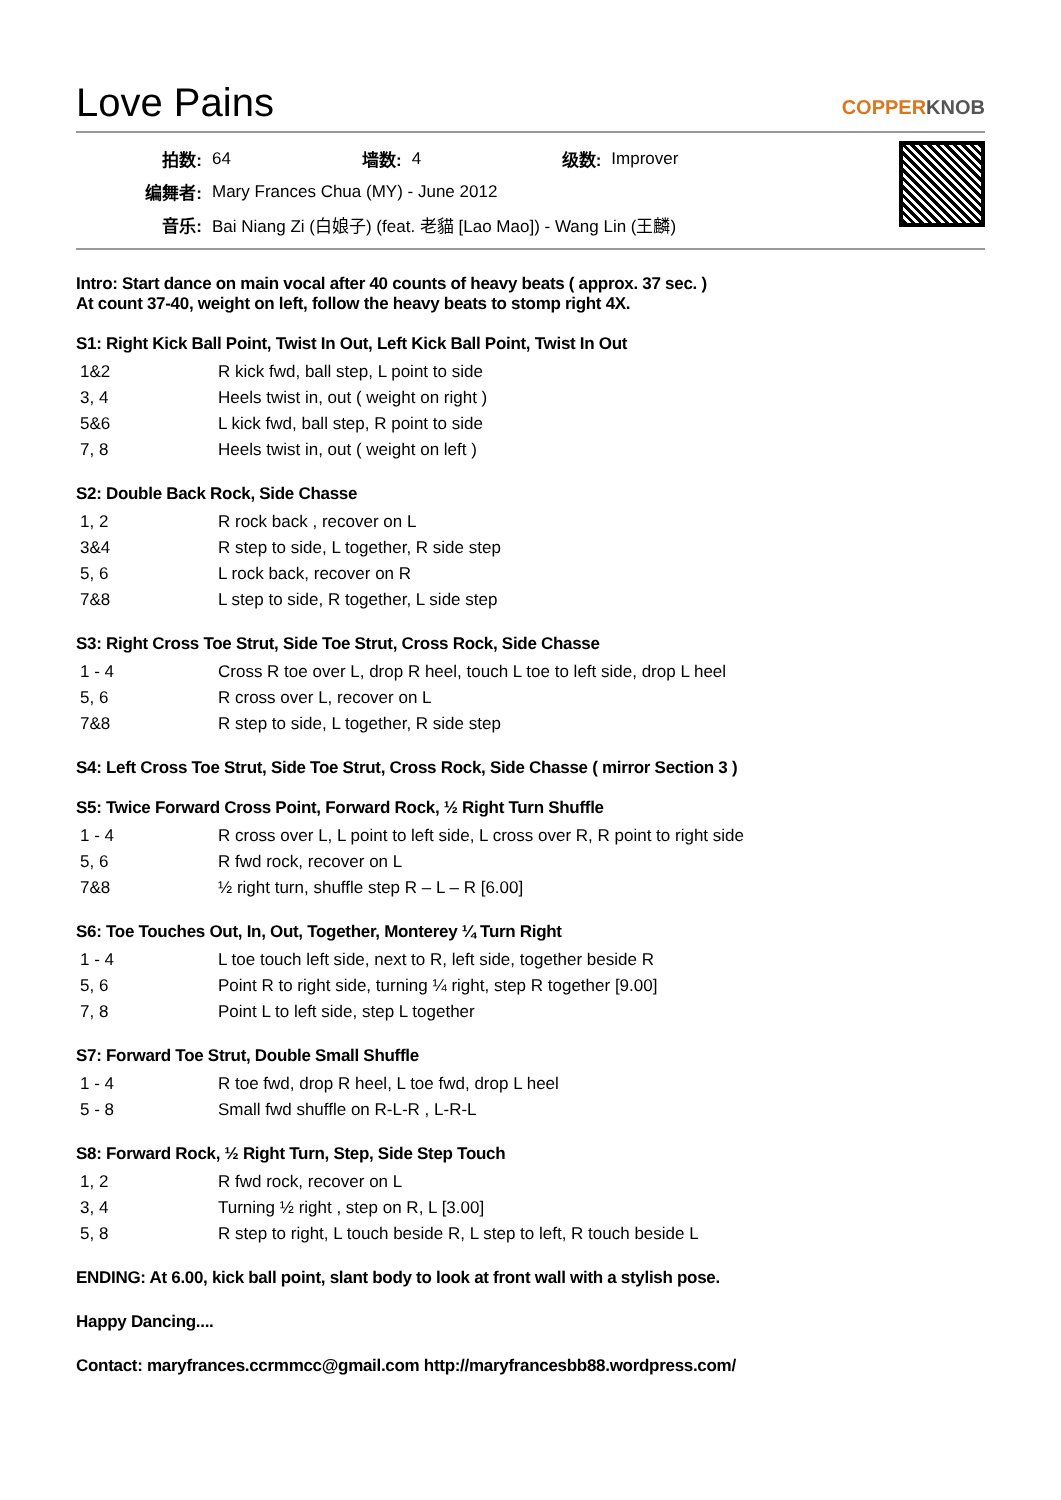Love Pains
COPPERKNOB
| 拍数: | 64 | 墙数: | 4 | 级数: | Improver |
| 编舞者: | Mary Frances Chua (MY) - June 2012 | | | | |
| 音乐: | Bai Niang Zi (白娘子) (feat. 老貓 [Lao Mao]) - Wang Lin (王麟) | | | | |
Intro: Start dance on main vocal after 40 counts of heavy beats ( approx. 37 sec. )
At count 37-40, weight on left, follow the heavy beats to stomp right 4X.
S1: Right Kick Ball Point, Twist In Out, Left Kick Ball Point, Twist In Out
| 1&2 | R kick fwd, ball step, L point to side |
| 3, 4 | Heels twist in, out ( weight on right ) |
| 5&6 | L kick fwd, ball step, R point to side |
| 7, 8 | Heels twist in, out ( weight on left ) |
S2: Double Back Rock, Side Chasse
| 1, 2 | R rock back , recover on L |
| 3&4 | R step to side, L together, R side step |
| 5, 6 | L rock back, recover on R |
| 7&8 | L step to side, R together, L side step |
S3: Right Cross Toe Strut, Side Toe Strut, Cross Rock, Side Chasse
| 1 - 4 | Cross R toe over L, drop R heel, touch L toe to left side, drop L heel |
| 5, 6 | R cross over L, recover on L |
| 7&8 | R step to side, L together, R side step |
S4: Left Cross Toe Strut, Side Toe Strut, Cross Rock, Side Chasse ( mirror Section 3 )
S5: Twice Forward Cross Point, Forward Rock, ½ Right Turn Shuffle
| 1 - 4 | R cross over L, L point to left side, L cross over R, R point to right side |
| 5, 6 | R fwd rock, recover on L |
| 7&8 | ½ right turn, shuffle step R – L – R [6.00] |
S6: Toe Touches Out, In, Out, Together, Monterey ¼ Turn Right
| 1 - 4 | L toe touch left side, next to R, left side, together beside R |
| 5, 6 | Point R to right side, turning ¼ right, step R together [9.00] |
| 7, 8 | Point L to left side, step L together |
S7: Forward Toe Strut, Double Small Shuffle
| 1 - 4 | R toe fwd, drop R heel, L toe fwd, drop L heel |
| 5 - 8 | Small fwd shuffle on R-L-R , L-R-L |
S8: Forward Rock, ½ Right Turn, Step, Side Step Touch
| 1, 2 | R fwd rock, recover on L |
| 3, 4 | Turning ½ right , step on R, L [3.00] |
| 5, 8 | R step to right, L touch beside R, L step to left, R touch beside L |
ENDING: At 6.00, kick ball point, slant body to look at front wall with a stylish pose.
Happy Dancing....
Contact: maryfrances.ccrmmcc@gmail.com http://maryfrancesbb88.wordpress.com/